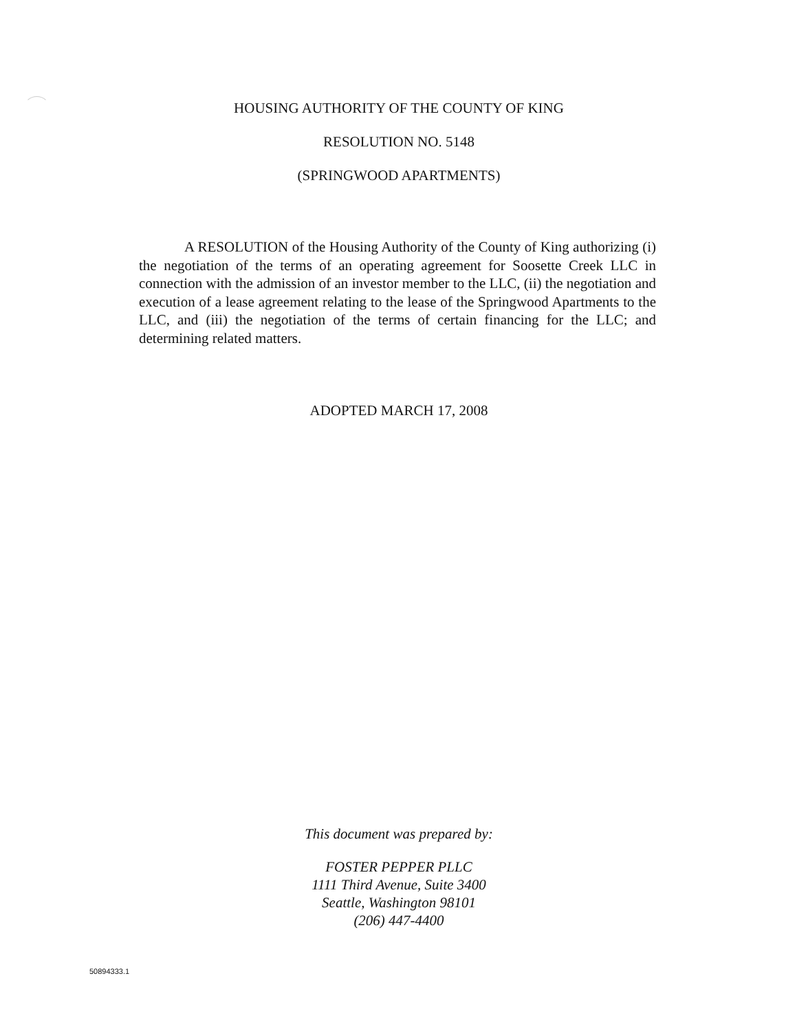HOUSING AUTHORITY OF THE COUNTY OF KING
RESOLUTION NO. 5148
(SPRINGWOOD APARTMENTS)
A RESOLUTION of the Housing Authority of the County of King authorizing (i) the negotiation of the terms of an operating agreement for Soosette Creek LLC in connection with the admission of an investor member to the LLC, (ii) the negotiation and execution of a lease agreement relating to the lease of the Springwood Apartments to the LLC, and (iii) the negotiation of the terms of certain financing for the LLC; and determining related matters.
ADOPTED MARCH 17, 2008
This document was prepared by:
FOSTER PEPPER PLLC
1111 Third Avenue, Suite 3400
Seattle, Washington 98101
(206) 447-4400
50894333.1